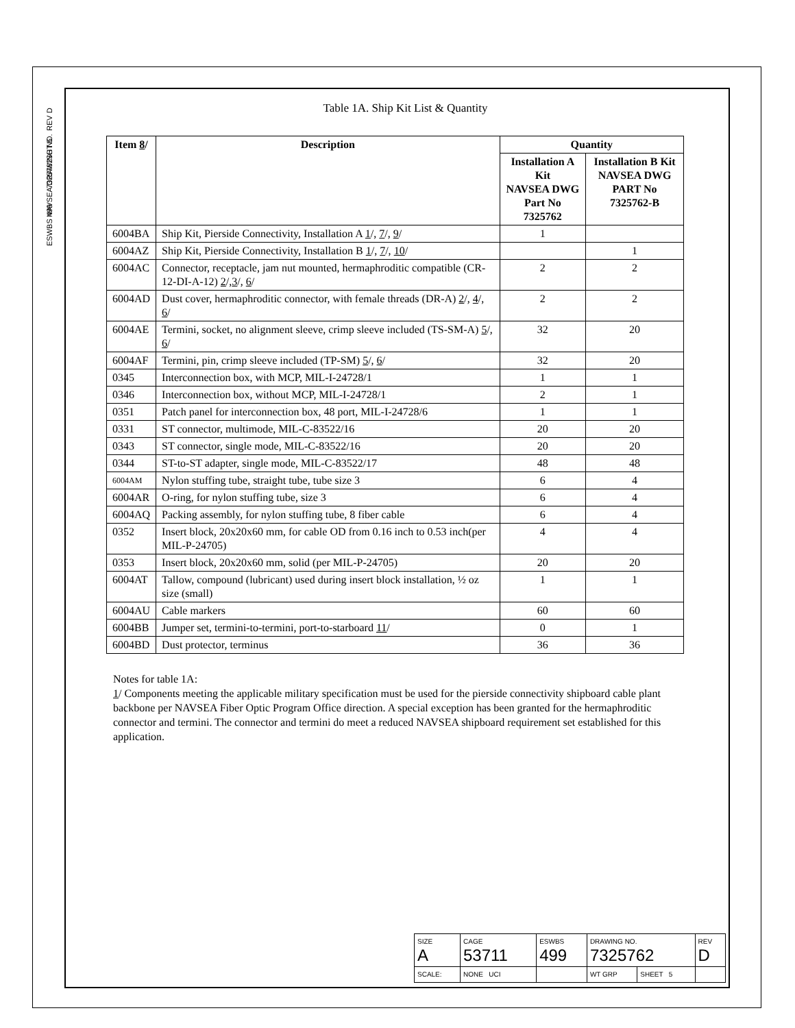REV D
SHT 5
7325762
NAVSEA DRAWING NO.
ESWBS 499
Table 1A. Ship Kit List & Quantity
| Item 8 / | Description | Quantity | |
| --- | --- | --- | --- |
| | | Installation A Kit NAVSEA DWG Part No 7325762 | Installation B Kit NAVSEA DWG PART No 7325762-B |
| 6004BA | Ship Kit, Pierside Connectivity, Installation A 1 /, 7 /, 9 / | 1 | |
| 6004AZ | Ship Kit, Pierside Connectivity, Installation B 1 /, 7 /, 10 / | | 1 |
| 6004AC | Connector, receptacle, jam nut mounted, hermaphroditic compatible (CR-12-DI-A-12) 2 /, 3 /, 6 / | 2 | 2 |
| 6004AD | Dust cover, hermaphroditic connector, with female threads (DR-A) 2 /, 4 /, 6 / | 2 | 2 |
| 6004AE | Termini, socket, no alignment sleeve, crimp sleeve included (TS-SM-A) 5 /, 6 / | 32 | 20 |
| 6004AF | Termini, pin, crimp sleeve included (TP-SM) 5 /, 6 / | 32 | 20 |
| 0345 | Interconnection box, with MCP, MIL-I-24728/1 | 1 | 1 |
| 0346 | Interconnection box, without MCP, MIL-I-24728/1 | 2 | 1 |
| 0351 | Patch panel for interconnection box, 48 port, MIL-I-24728/6 | 1 | 1 |
| 0331 | ST connector, multimode, MIL-C-83522/16 | 20 | 20 |
| 0343 | ST connector, single mode, MIL-C-83522/16 | 20 | 20 |
| 0344 | ST-to-ST adapter, single mode, MIL-C-83522/17 | 48 | 48 |
| 6004AM | Nylon stuffing tube, straight tube, tube size 3 | 6 | 4 |
| 6004AR | O-ring, for nylon stuffing tube, size 3 | 6 | 4 |
| 6004AQ | Packing assembly, for nylon stuffing tube, 8 fiber cable | 6 | 4 |
| 0352 | Insert block, 20x20x60 mm, for cable OD from 0.16 inch to 0.53 inch(per MIL-P-24705) | 4 | 4 |
| 0353 | Insert block, 20x20x60 mm, solid (per MIL-P-24705) | 20 | 20 |
| 6004AT | Tallow, compound (lubricant) used during insert block installation, ½ oz size (small) | 1 | 1 |
| 6004AU | Cable markers | 60 | 60 |
| 6004BB | Jumper set, termini-to-termini, port-to-starboard 11 / | 0 | 1 |
| 6004BD | Dust protector, terminus | 36 | 36 |
Notes for table 1A:
1/ Components meeting the applicable military specification must be used for the pierside connectivity shipboard cable plant backbone per NAVSEA Fiber Optic Program Office direction. A special exception has been granted for the hermaphroditic connector and termini. The connector and termini do meet a reduced NAVSEA shipboard requirement set established for this application.
| SIZE A | CAGE 53711 | ESWBS 499 | DRAWING NO. 7325762 | | REV D |
| SCALE: | NONE UCI | | WT GRP | SHEET 5 | |